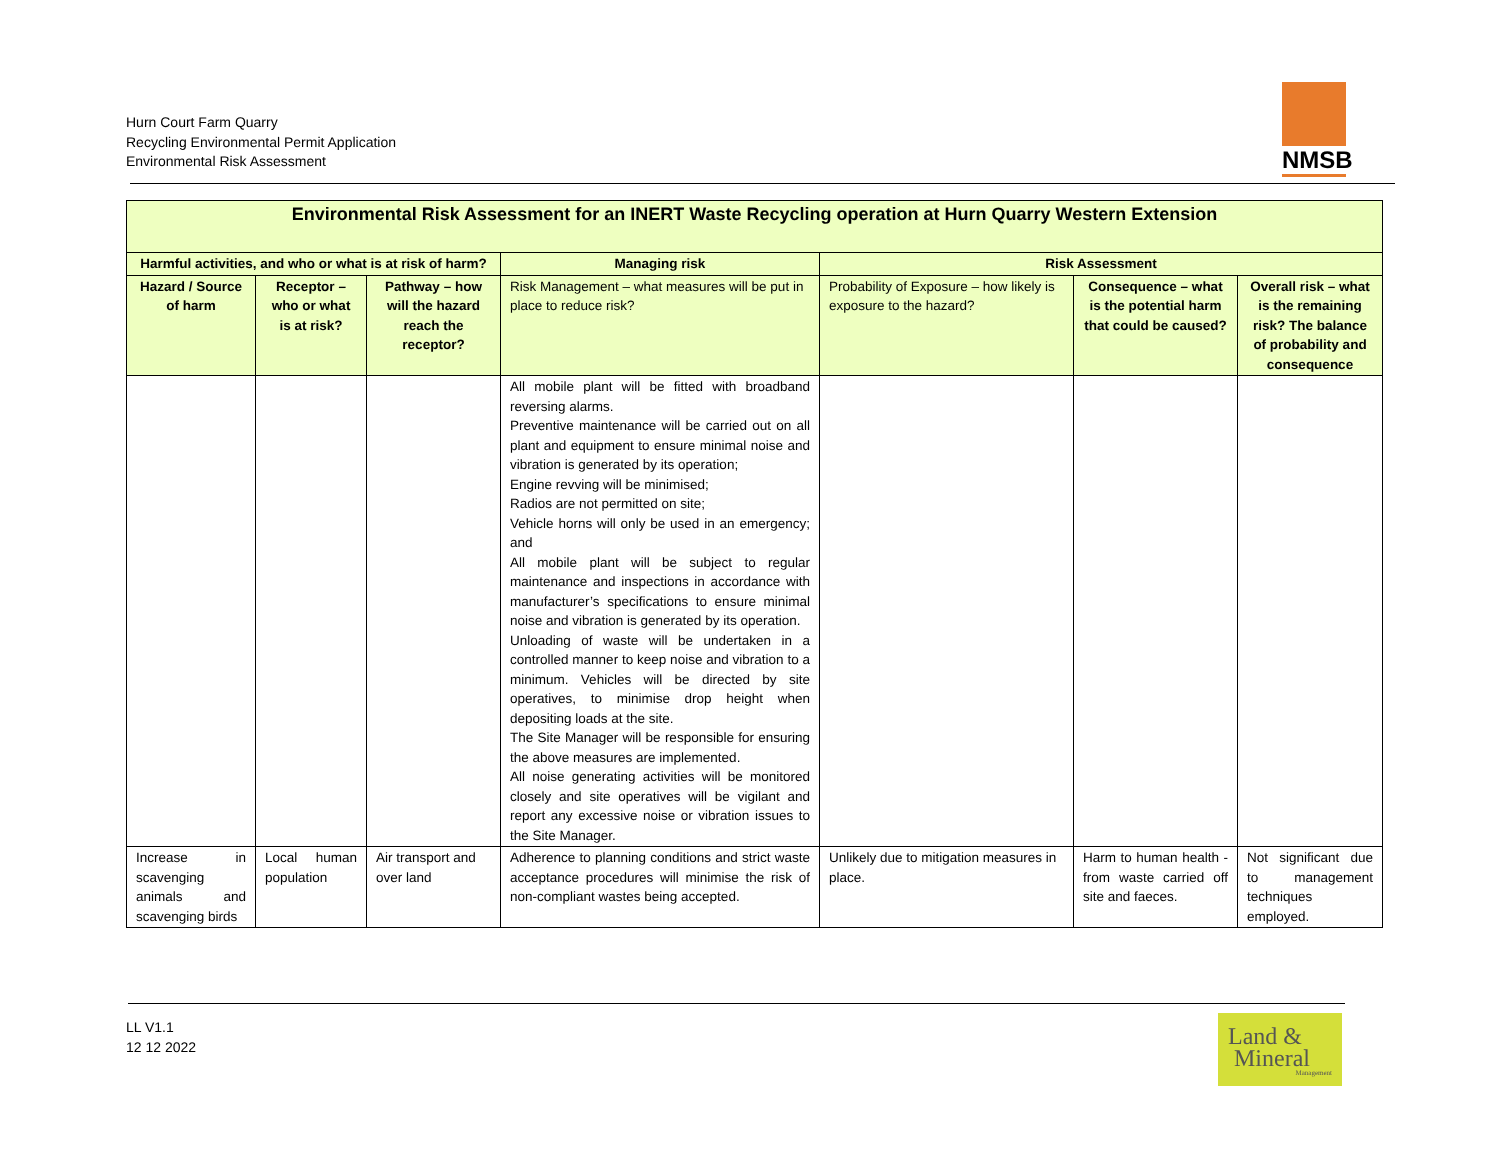Hurn Court Farm Quarry
Recycling Environmental Permit Application
Environmental Risk Assessment
NMSB
| Environmental Risk Assessment for an INERT Waste Recycling operation at Hurn Quarry Western Extension | | | | | | |
| --- | --- | --- | --- | --- | --- | --- |
| Harmful activities, and who or what is at risk of harm? | | | Managing risk | Risk Assessment | | |
| Hazard / Source of harm | Receptor – who or what is at risk? | Pathway – how will the hazard reach the receptor? | Risk Management – what measures will be put in place to reduce risk? | Probability of Exposure – how likely is exposure to the hazard? | Consequence – what is the potential harm that could be caused? | Overall risk – what is the remaining risk? The balance of probability and consequence |
| | | | All mobile plant will be fitted with broadband reversing alarms. Preventive maintenance will be carried out on all plant and equipment to ensure minimal noise and vibration is generated by its operation; Engine revving will be minimised; Radios are not permitted on site; Vehicle horns will only be used in an emergency; and All mobile plant will be subject to regular maintenance and inspections in accordance with manufacturer’s specifications to ensure minimal noise and vibration is generated by its operation. Unloading of waste will be undertaken in a controlled manner to keep noise and vibration to a minimum. Vehicles will be directed by site operatives, to minimise drop height when depositing loads at the site. The Site Manager will be responsible for ensuring the above measures are implemented. All noise generating activities will be monitored closely and site operatives will be vigilant and report any excessive noise or vibration issues to the Site Manager. | | | |
| Increase in scavenging animals and scavenging birds | Local human population | Air transport and over land | Adherence to planning conditions and strict waste acceptance procedures will minimise the risk of non-compliant wastes being accepted. | Unlikely due to mitigation measures in place. | Harm to human health - from waste carried off site and faeces. | Not significant due to management techniques employed. |
LL V1.1
12 12 2022
Land &
Mineral
Management